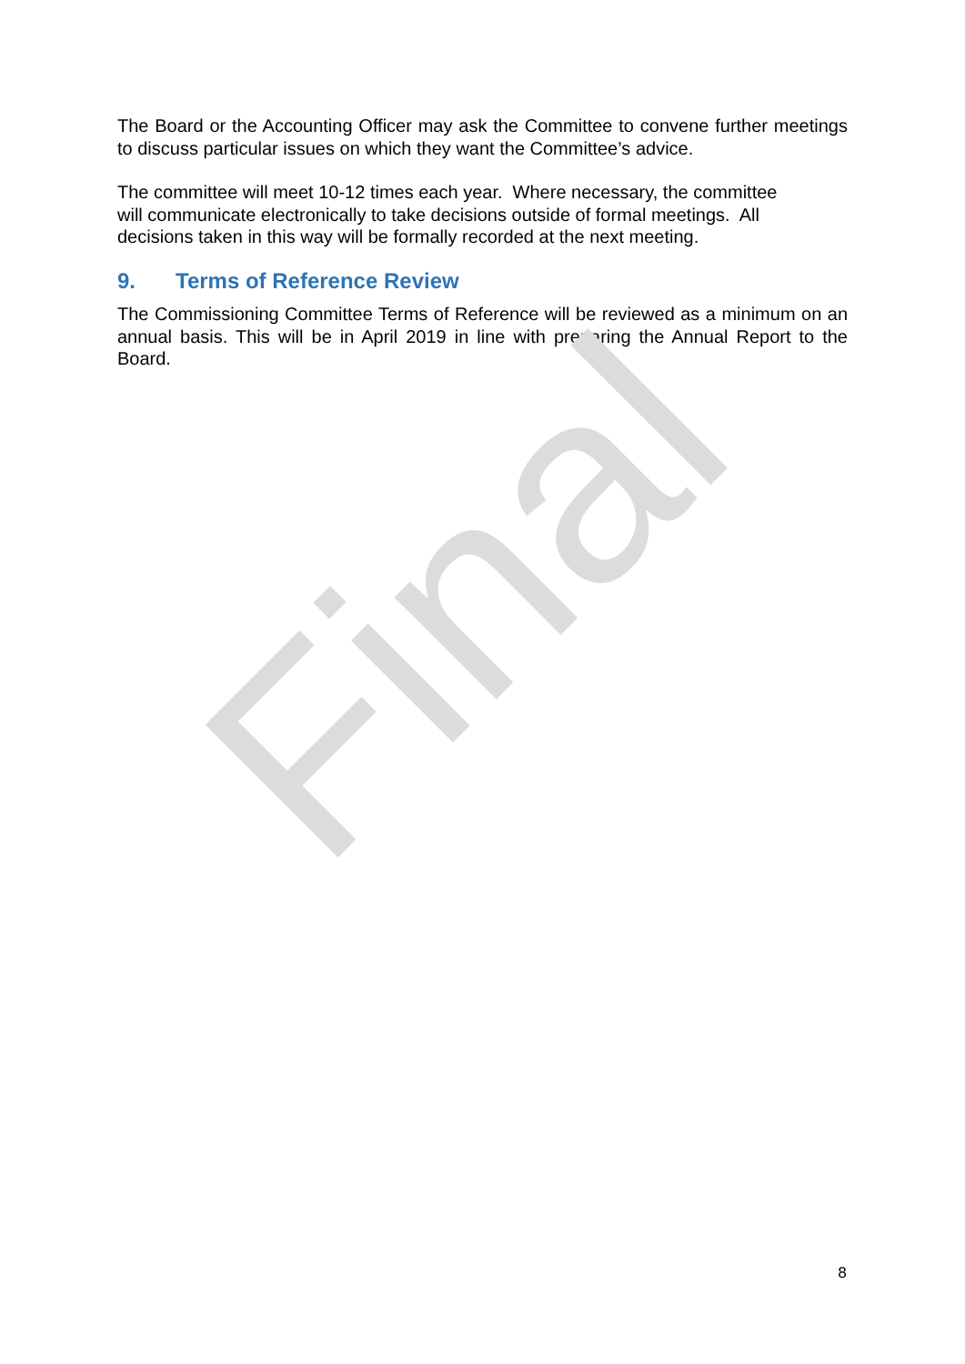The Board or the Accounting Officer may ask the Committee to convene further meetings to discuss particular issues on which they want the Committee’s advice.
The committee will meet 10-12 times each year. Where necessary, the committee
will communicate electronically to take decisions outside of formal meetings. All
decisions taken in this way will be formally recorded at the next meeting.
9. Terms of Reference Review
The Commissioning Committee Terms of Reference will be reviewed as a minimum on an annual basis. This will be in April 2019 in line with preparing the Annual Report to the Board.
Final
8